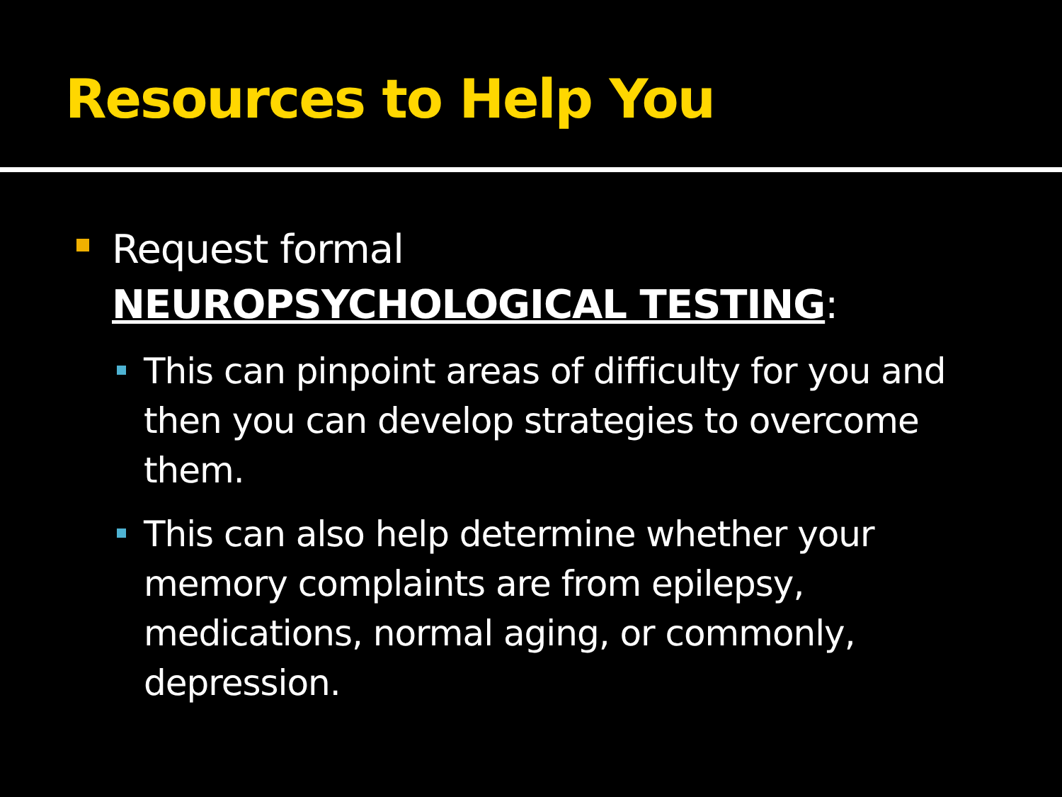Resources to Help You
Request formal
NEUROPSYCHOLOGICAL TESTING:
This can pinpoint areas of difficulty for you and then you can develop strategies to overcome them.
This can also help determine whether your memory complaints are from epilepsy, medications, normal aging, or commonly, depression.